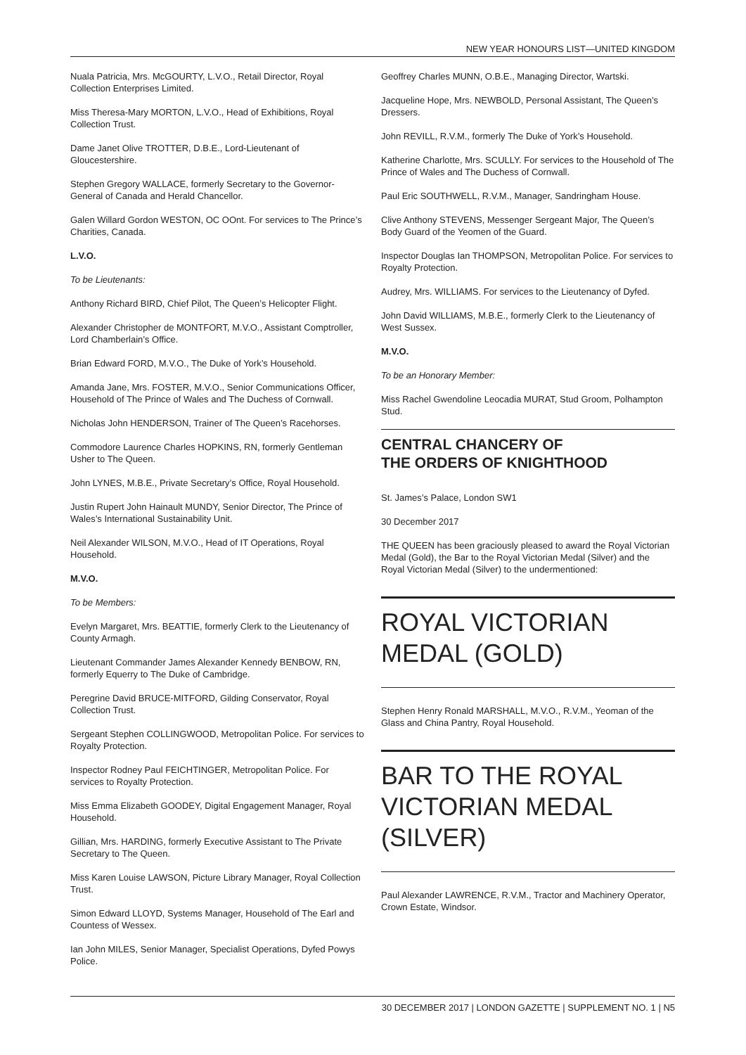NEW YEAR HONOURS LIST—UNITED KINGDOM
Nuala Patricia, Mrs. McGOURTY, L.V.O., Retail Director, Royal Collection Enterprises Limited.
Miss Theresa-Mary MORTON, L.V.O., Head of Exhibitions, Royal Collection Trust.
Dame Janet Olive TROTTER, D.B.E., Lord-Lieutenant of Gloucestershire.
Stephen Gregory WALLACE, formerly Secretary to the Governor-General of Canada and Herald Chancellor.
Galen Willard Gordon WESTON, OC OOnt. For services to The Prince’s Charities, Canada.
L.V.O.
To be Lieutenants:
Anthony Richard BIRD, Chief Pilot, The Queen’s Helicopter Flight.
Alexander Christopher de MONTFORT, M.V.O., Assistant Comptroller, Lord Chamberlain’s Office.
Brian Edward FORD, M.V.O., The Duke of York’s Household.
Amanda Jane, Mrs. FOSTER, M.V.O., Senior Communications Officer, Household of The Prince of Wales and The Duchess of Cornwall.
Nicholas John HENDERSON, Trainer of The Queen’s Racehorses.
Commodore Laurence Charles HOPKINS, RN, formerly Gentleman Usher to The Queen.
John LYNES, M.B.E., Private Secretary’s Office, Royal Household.
Justin Rupert John Hainault MUNDY, Senior Director, The Prince of Wales’s International Sustainability Unit.
Neil Alexander WILSON, M.V.O., Head of IT Operations, Royal Household.
M.V.O.
To be Members:
Evelyn Margaret, Mrs. BEATTIE, formerly Clerk to the Lieutenancy of County Armagh.
Lieutenant Commander James Alexander Kennedy BENBOW, RN, formerly Equerry to The Duke of Cambridge.
Peregrine David BRUCE-MITFORD, Gilding Conservator, Royal Collection Trust.
Sergeant Stephen COLLINGWOOD, Metropolitan Police. For services to Royalty Protection.
Inspector Rodney Paul FEICHTINGER, Metropolitan Police. For services to Royalty Protection.
Miss Emma Elizabeth GOODEY, Digital Engagement Manager, Royal Household.
Gillian, Mrs. HARDING, formerly Executive Assistant to The Private Secretary to The Queen.
Miss Karen Louise LAWSON, Picture Library Manager, Royal Collection Trust.
Simon Edward LLOYD, Systems Manager, Household of The Earl and Countess of Wessex.
Ian John MILES, Senior Manager, Specialist Operations, Dyfed Powys Police.
Geoffrey Charles MUNN, O.B.E., Managing Director, Wartski.
Jacqueline Hope, Mrs. NEWBOLD, Personal Assistant, The Queen’s Dressers.
John REVILL, R.V.M., formerly The Duke of York’s Household.
Katherine Charlotte, Mrs. SCULLY. For services to the Household of The Prince of Wales and The Duchess of Cornwall.
Paul Eric SOUTHWELL, R.V.M., Manager, Sandringham House.
Clive Anthony STEVENS, Messenger Sergeant Major, The Queen’s Body Guard of the Yeomen of the Guard.
Inspector Douglas Ian THOMPSON, Metropolitan Police. For services to Royalty Protection.
Audrey, Mrs. WILLIAMS. For services to the Lieutenancy of Dyfed.
John David WILLIAMS, M.B.E., formerly Clerk to the Lieutenancy of West Sussex.
M.V.O.
To be an Honorary Member:
Miss Rachel Gwendoline Leocadia MURAT, Stud Groom, Polhampton Stud.
CENTRAL CHANCERY OF
THE ORDERS OF KNIGHTHOOD
St. James’s Palace, London SW1
30 December 2017
THE QUEEN has been graciously pleased to award the Royal Victorian Medal (Gold), the Bar to the Royal Victorian Medal (Silver) and the Royal Victorian Medal (Silver) to the undermentioned:
ROYAL VICTORIAN MEDAL (GOLD)
Stephen Henry Ronald MARSHALL, M.V.O., R.V.M., Yeoman of the Glass and China Pantry, Royal Household.
BAR TO THE ROYAL VICTORIAN MEDAL (SILVER)
Paul Alexander LAWRENCE, R.V.M., Tractor and Machinery Operator, Crown Estate, Windsor.
30 DECEMBER 2017 | LONDON GAZETTE | SUPPLEMENT NO. 1 | N5